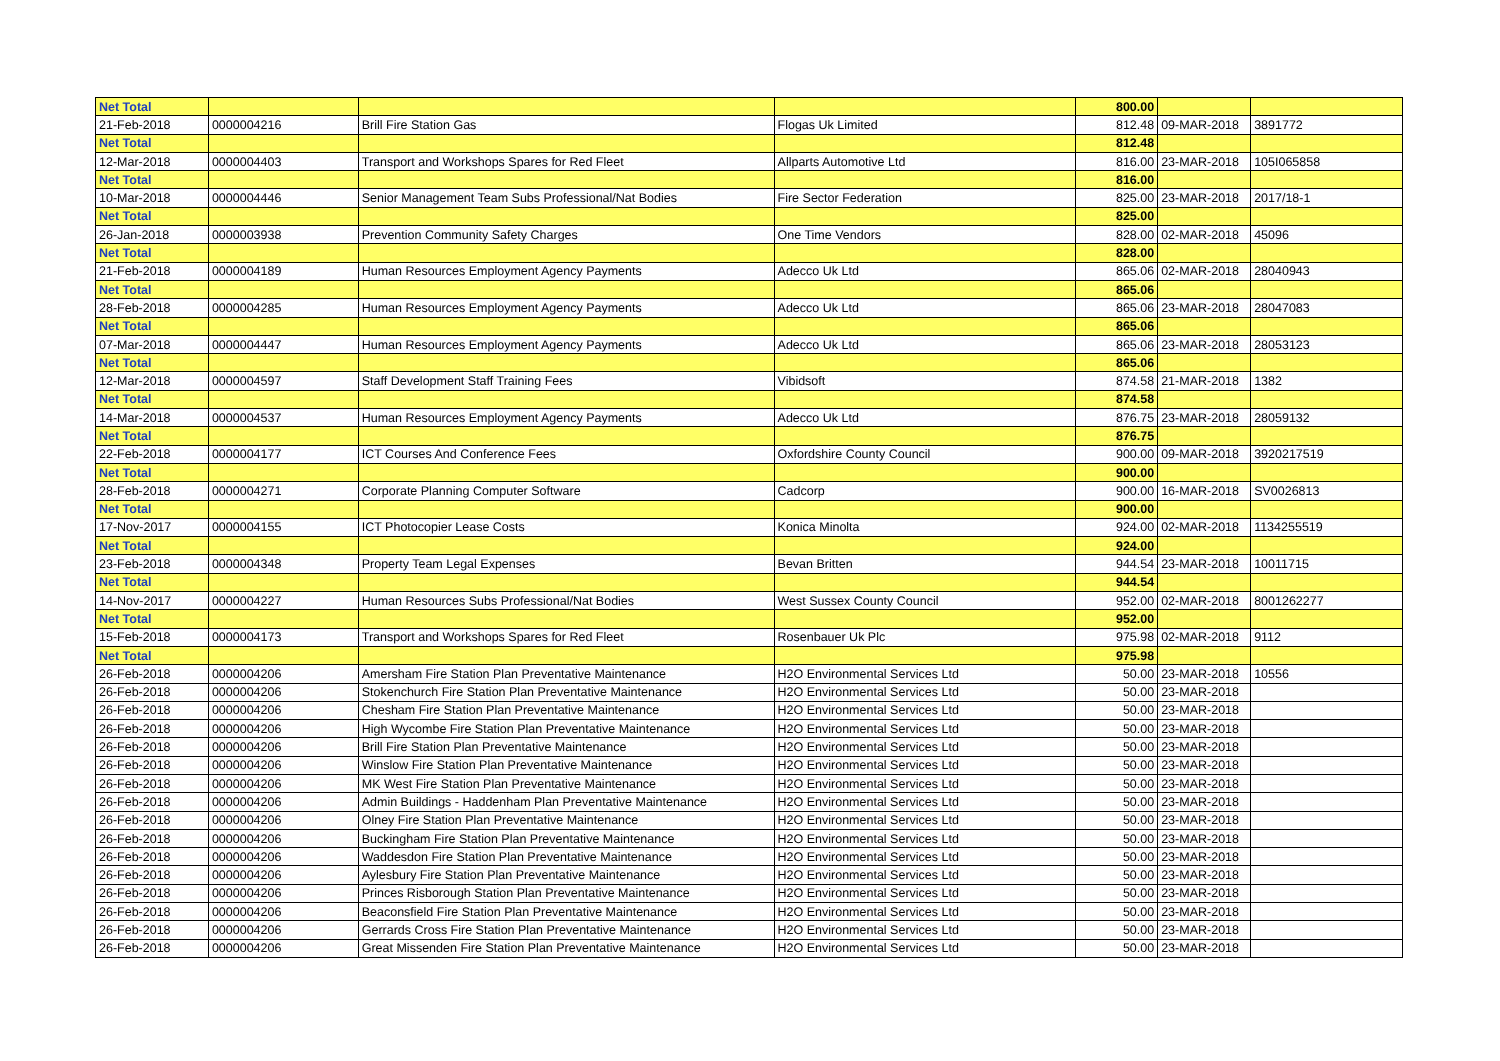| Net Total | | | | 800.00 | | |
| 21-Feb-2018 | 0000004216 | Brill Fire Station Gas | Flogas Uk Limited | 812.48 | 09-MAR-2018 | 3891772 |
| Net Total | | | | 812.48 | | |
| 12-Mar-2018 | 0000004403 | Transport and Workshops Spares for Red Fleet | Allparts Automotive Ltd | 816.00 | 23-MAR-2018 | 105I065858 |
| Net Total | | | | 816.00 | | |
| 10-Mar-2018 | 0000004446 | Senior Management Team Subs Professional/Nat Bodies | Fire Sector Federation | 825.00 | 23-MAR-2018 | 2017/18-1 |
| Net Total | | | | 825.00 | | |
| 26-Jan-2018 | 0000003938 | Prevention Community Safety Charges | One Time Vendors | 828.00 | 02-MAR-2018 | 45096 |
| Net Total | | | | 828.00 | | |
| 21-Feb-2018 | 0000004189 | Human Resources Employment Agency Payments | Adecco Uk Ltd | 865.06 | 02-MAR-2018 | 28040943 |
| Net Total | | | | 865.06 | | |
| 28-Feb-2018 | 0000004285 | Human Resources Employment Agency Payments | Adecco Uk Ltd | 865.06 | 23-MAR-2018 | 28047083 |
| Net Total | | | | 865.06 | | |
| 07-Mar-2018 | 0000004447 | Human Resources Employment Agency Payments | Adecco Uk Ltd | 865.06 | 23-MAR-2018 | 28053123 |
| Net Total | | | | 865.06 | | |
| 12-Mar-2018 | 0000004597 | Staff Development Staff Training Fees | Vibidsoft | 874.58 | 21-MAR-2018 | 1382 |
| Net Total | | | | 874.58 | | |
| 14-Mar-2018 | 0000004537 | Human Resources Employment Agency Payments | Adecco Uk Ltd | 876.75 | 23-MAR-2018 | 28059132 |
| Net Total | | | | 876.75 | | |
| 22-Feb-2018 | 0000004177 | ICT Courses And Conference Fees | Oxfordshire County Council | 900.00 | 09-MAR-2018 | 3920217519 |
| Net Total | | | | 900.00 | | |
| 28-Feb-2018 | 0000004271 | Corporate Planning Computer Software | Cadcorp | 900.00 | 16-MAR-2018 | SV0026813 |
| Net Total | | | | 900.00 | | |
| 17-Nov-2017 | 0000004155 | ICT Photocopier Lease Costs | Konica Minolta | 924.00 | 02-MAR-2018 | 1134255519 |
| Net Total | | | | 924.00 | | |
| 23-Feb-2018 | 0000004348 | Property Team Legal Expenses | Bevan Britten | 944.54 | 23-MAR-2018 | 10011715 |
| Net Total | | | | 944.54 | | |
| 14-Nov-2017 | 0000004227 | Human Resources Subs Professional/Nat Bodies | West Sussex County Council | 952.00 | 02-MAR-2018 | 8001262277 |
| Net Total | | | | 952.00 | | |
| 15-Feb-2018 | 0000004173 | Transport and Workshops Spares for Red Fleet | Rosenbauer Uk Plc | 975.98 | 02-MAR-2018 | 9112 |
| Net Total | | | | 975.98 | | |
| 26-Feb-2018 | 0000004206 | Amersham Fire Station Plan Preventative Maintenance | H2O Environmental Services Ltd | 50.00 | 23-MAR-2018 | 10556 |
| 26-Feb-2018 | 0000004206 | Stokenchurch Fire Station Plan Preventative Maintenance | H2O Environmental Services Ltd | 50.00 | 23-MAR-2018 | |
| 26-Feb-2018 | 0000004206 | Chesham Fire Station Plan Preventative Maintenance | H2O Environmental Services Ltd | 50.00 | 23-MAR-2018 | |
| 26-Feb-2018 | 0000004206 | High Wycombe Fire Station Plan Preventative Maintenance | H2O Environmental Services Ltd | 50.00 | 23-MAR-2018 | |
| 26-Feb-2018 | 0000004206 | Brill Fire Station Plan Preventative Maintenance | H2O Environmental Services Ltd | 50.00 | 23-MAR-2018 | |
| 26-Feb-2018 | 0000004206 | Winslow Fire Station Plan Preventative Maintenance | H2O Environmental Services Ltd | 50.00 | 23-MAR-2018 | |
| 26-Feb-2018 | 0000004206 | MK West Fire Station Plan Preventative Maintenance | H2O Environmental Services Ltd | 50.00 | 23-MAR-2018 | |
| 26-Feb-2018 | 0000004206 | Admin Buildings - Haddenham Plan Preventative Maintenance | H2O Environmental Services Ltd | 50.00 | 23-MAR-2018 | |
| 26-Feb-2018 | 0000004206 | Olney Fire Station Plan Preventative Maintenance | H2O Environmental Services Ltd | 50.00 | 23-MAR-2018 | |
| 26-Feb-2018 | 0000004206 | Buckingham Fire Station Plan Preventative Maintenance | H2O Environmental Services Ltd | 50.00 | 23-MAR-2018 | |
| 26-Feb-2018 | 0000004206 | Waddesdon Fire Station Plan Preventative Maintenance | H2O Environmental Services Ltd | 50.00 | 23-MAR-2018 | |
| 26-Feb-2018 | 0000004206 | Aylesbury Fire Station Plan Preventative Maintenance | H2O Environmental Services Ltd | 50.00 | 23-MAR-2018 | |
| 26-Feb-2018 | 0000004206 | Princes Risborough Station Plan Preventative Maintenance | H2O Environmental Services Ltd | 50.00 | 23-MAR-2018 | |
| 26-Feb-2018 | 0000004206 | Beaconsfield Fire Station Plan Preventative Maintenance | H2O Environmental Services Ltd | 50.00 | 23-MAR-2018 | |
| 26-Feb-2018 | 0000004206 | Gerrards Cross Fire Station Plan Preventative Maintenance | H2O Environmental Services Ltd | 50.00 | 23-MAR-2018 | |
| 26-Feb-2018 | 0000004206 | Great Missenden Fire Station Plan Preventative Maintenance | H2O Environmental Services Ltd | 50.00 | 23-MAR-2018 | |